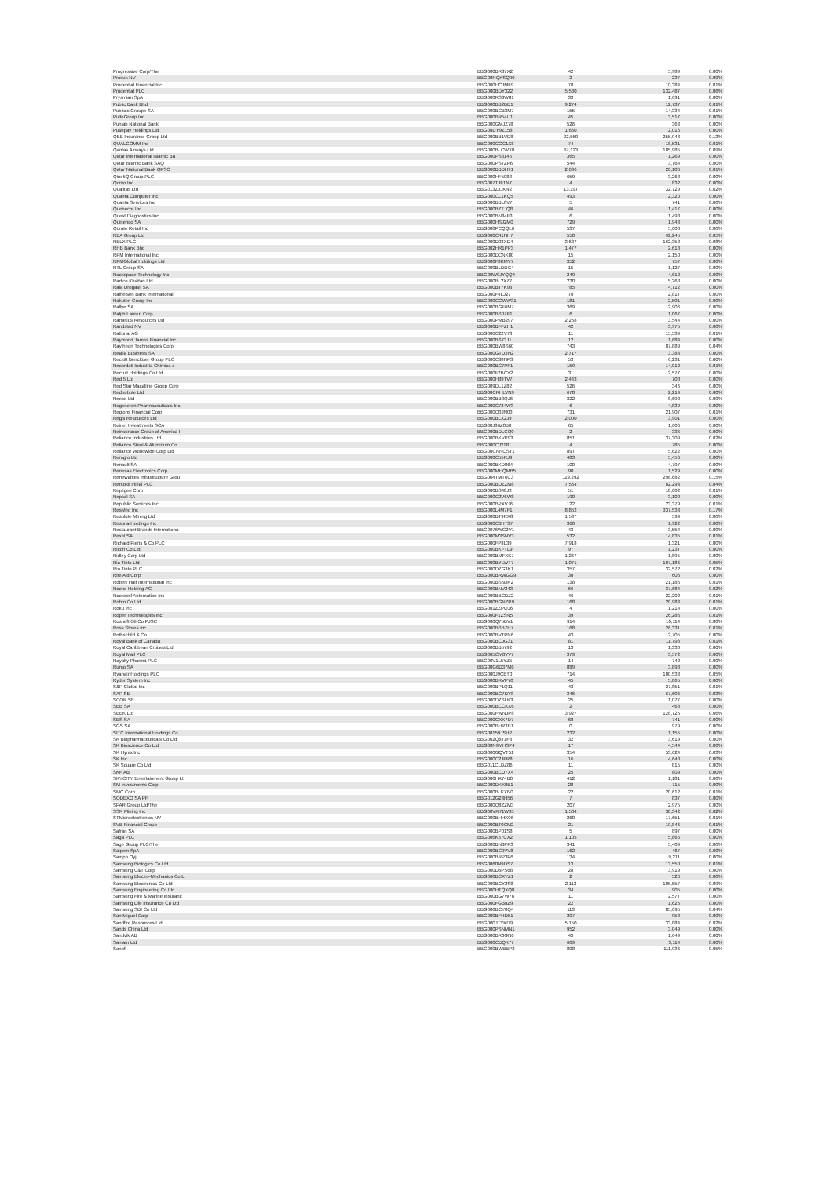| Progressive Corp/The | BBG000BR37X2 | 42 | 5,989 | 0.00% |
| Prosus NV | BBG00NQKSQ99 | 2 | 237 | 0.00% |
| Prudential Financial Inc | BBG000HCJMF9 | 70 | 10,384 | 0.01% |
| Prudential PLC | BBG000BDY322 | 5,580 | 132,487 | 0.06% |
| Prysmian SpA | BBG000RS8W81 | 33 | 1,691 | 0.00% |
| Public Bank Bhd | BBG000BB2BD1 | 9,274 | 12,737 | 0.01% |
| Publicis Groupe SA | BBG000BCB3M7 | 155 | 14,334 | 0.01% |
| PulteGroup Inc | BBG000BR54L0 | 45 | 3,517 | 0.00% |
| Punjab National Bank | BBG000GMJZ78 | 526 | 363 | 0.00% |
| Pushpay Holdings Ltd | BBG00DY9Z158 | 1,660 | 2,016 | 0.00% |
| QBE Insurance Group Ltd | BBG000BB1VD8 | 22,550 | 255,943 | 0.13% |
| QUALCOMM Inc | BBG000CGC1X8 | 74 | 18,531 | 0.01% |
| Qantas Airways Ltd | BBG000BLCWX0 | 37,123 | 185,985 | 0.09% |
| Qatar International Islamic Ba | BBG000PS8145 | 365 | 1,269 | 0.00% |
| Qatar Islamic Bank SAQ | BBG000PS7ZP6 | 544 | 3,764 | 0.00% |
| Qatar National Bank QPSC | BBG000BBDH91 | 2,636 | 20,106 | 0.01% |
| QinetiQ Group PLC | BBG000HF5083 | 659 | 3,268 | 0.00% |
| Qorvo Inc | BBG007TJF1N7 | 4 | 832 | 0.00% |
| Qualitas Ltd | BBG013ZJJKN2 | 13,197 | 32,729 | 0.02% |
| Quanta Computer Inc | BBG000CL1KQ5 | 493 | 2,320 | 0.00% |
| Quanta Services Inc | BBG000BBL8V7 | 5 | 741 | 0.00% |
| Quebecor Inc | BBG000BZTJQ8 | 46 | 1,417 | 0.00% |
| Quest Diagnostics Inc | BBG000BN84F3 | 6 | 1,498 | 0.00% |
| Quinenco SA | BBG000HSJ2M0 | 729 | 1,943 | 0.00% |
| Qurate Retail Inc | BBG000PCQQL6 | 537 | 5,608 | 0.00% |
| REA Group Ltd | BBG000C41NH7 | 550 | 92,245 | 0.05% |
| RELX PLC | BBG000D03XD4 | 3,637 | 162,358 | 0.08% |
| RHB Bank Bhd | BBG002HR1PP3 | 1,477 | 2,618 | 0.00% |
| RPM International Inc | BBG000DCNK80 | 15 | 2,150 | 0.00% |
| RPMGlobal Holdings Ltd | BBG000F8KMY7 | 352 | 757 | 0.00% |
| RTL Group SA | BBG000BLDDC4 | 15 | 1,127 | 0.00% |
| Rackspace Technology Inc | BBG00W0JYQQ4 | 249 | 4,612 | 0.00% |
| Radico Khaitan Ltd | BBG000BL2XZ7 | 230 | 5,268 | 0.00% |
| Raia Drogasil SA | BBG000BT7K93 | 785 | 4,712 | 0.00% |
| Raiffeisen Bank International | BBG000F4LJ27 | 70 | 2,817 | 0.00% |
| Rakuten Group Inc | BBG000CGWW31 | 181 | 2,501 | 0.00% |
| Rallye SA | BBG000BGF6M7 | 369 | 2,906 | 0.00% |
| Ralph Lauren Corp | BBG000BS0ZF1 | 6 | 1,067 | 0.00% |
| Ramelius Resources Ltd | BBG000PMB297 | 2,258 | 3,544 | 0.00% |
| Randstad NV | BBG000BFFZH1 | 42 | 3,975 | 0.00% |
| Rational AG | BBG000C22V73 | 11 | 15,539 | 0.01% |
| Raymond James Financial Inc | BBG000BS73J1 | 12 | 1,684 | 0.00% |
| Raytheon Technologies Corp | BBG000BW8S60 | 743 | 87,889 | 0.04% |
| Realia Business SA | BBG000GTD3N2 | 2,717 | 3,383 | 0.00% |
| Reckitt Benckiser Group PLC | BBG000C38NP3 | 53 | 6,231 | 0.00% |
| Recordati Industria Chimica e | BBG000BC7PF1 | 159 | 14,012 | 0.01% |
| Recruit Holdings Co Ltd | BBG000F2BCY2 | 31 | 2,577 | 0.00% |
| Red 5 Ltd | BBG000H39TV7 | 2,443 | 708 | 0.00% |
| Red Star Macalline Group Corp | BBG009DL1Z82 | 526 | 346 | 0.00% |
| Redbubble Ltd | BBG00CRHLVN9 | 678 | 2,219 | 0.00% |
| Reece Ltd | BBG000BB8QJ6 | 322 | 8,692 | 0.00% |
| Regeneron Pharmaceuticals Inc | BBG000C734W3 | 6 | 4,839 | 0.00% |
| Regions Financial Corp | BBG000Q3JN03 | 731 | 21,907 | 0.01% |
| Regis Resources Ltd | BBG000BLX2J9 | 2,000 | 3,901 | 0.00% |
| Reinet Investments SCA | BBG00J36Z0B0 | 65 | 1,606 | 0.00% |
| Reinsurance Group of America I | BBG000BDLCQ0 | 2 | 336 | 0.00% |
| Reliance Industries Ltd | BBG000BKVP93 | 851 | 37,309 | 0.02% |
| Reliance Steel & Aluminum Co | BBG000CJ2181 | 4 | 785 | 0.00% |
| Reliance Worldwide Corp Ltd | BBG00CNNCST1 | 897 | 5,622 | 0.00% |
| Remgro Ltd | BBG000C55RJ9 | 483 | 5,456 | 0.00% |
| Renault SA | BBG000BKD864 | 100 | 4,797 | 0.00% |
| Renesas Electronics Corp | BBG000MHQMB5 | 90 | 1,529 | 0.00% |
| Renewables Infrastructure Grou | BBG004TMT6C3 | 119,292 | 298,682 | 0.15% |
| Rentokil Initial PLC | BBG000BDZZM8 | 7,564 | 82,293 | 0.04% |
| Repligen Corp | BBG000BS48J3 | 51 | 18,602 | 0.01% |
| Repsol SA | BBG000C2V6W8 | 190 | 3,100 | 0.00% |
| Republic Services Inc | BBG000BPXVJ6 | 122 | 23,379 | 0.01% |
| ResMed Inc | BBG000L4M7F1 | 8,852 | 337,533 | 0.17% |
| Resolute Mining Ltd | BBG000BT9RX8 | 1,537 | 599 | 0.00% |
| Resona Holdings Inc | BBG000C6HT37 | 360 | 1,922 | 0.00% |
| Restaurant Brands Internationa | BBG0076WG2V1 | 43 | 3,554 | 0.00% |
| Rexel SA | BBG000M3SNV3 | 532 | 14,835 | 0.01% |
| Richard Pieris & Co PLC | BBG000FP8L39 | 7,918 | 1,321 | 0.00% |
| Ricoh Co Ltd | BBG000BKFTL9 | 97 | 1,237 | 0.00% |
| Ridley Corp Ltd | BBG000BMFXK7 | 1,267 | 1,895 | 0.00% |
| Rio Tinto Ltd | BBG000BYLWT7 | 1,071 | 107,186 | 0.05% |
| Rio Tinto PLC | BBG000DZG3K1 | 357 | 32,572 | 0.02% |
| Rite Aid Corp | BBG000BRWGG9 | 30 | 606 | 0.00% |
| Robert Half International Inc | BBG000BS5DR2 | 138 | 21,186 | 0.01% |
| Roche Holding AG | BBG000BNV243 | 66 | 37,684 | 0.02% |
| Rockwell Automation Inc | BBG000BBCDZ2 | 46 | 22,202 | 0.01% |
| Rohm Co Ltd | BBG000BGNZR9 | 168 | 20,983 | 0.01% |
| Roku Inc | BBG001ZZPQJ6 | 4 | 1,214 | 0.00% |
| Roper Technologies Inc | BBG000F1ZSN5 | 39 | 26,286 | 0.01% |
| Rosneft Oil Co PJSC | BBG000Q75BV1 | 914 | 10,114 | 0.00% |
| Ross Stores Inc | BBG000BSBZH7 | 168 | 26,331 | 0.01% |
| Rothschild & Co | BBG000BVTPN6 | 43 | 2,705 | 0.00% |
| Royal Bank of Canada | BBG000BCJG31 | 81 | 11,798 | 0.01% |
| Royal Caribbean Cruises Ltd | BBG000BB5792 | 13 | 1,330 | 0.00% |
| Royal Mail PLC | BBG005CM0YV7 | 379 | 3,572 | 0.00% |
| Royalty Pharma PLC | BBG00V1L5YZ5 | 14 | 742 | 0.00% |
| Rumo SA | BBG00G6D37M6 | 889 | 3,898 | 0.00% |
| Ryanair Holdings PLC | BBG000J9CBT0 | 714 | 100,533 | 0.05% |
| Ryder System Inc | BBG000BRVP70 | 45 | 5,065 | 0.00% |
| S&P Global Inc | BBG000BP1Q11 | 43 | 27,851 | 0.01% |
| SAP SE | BBG000BG7DY8 | 346 | 67,606 | 0.03% |
| SCOR SE | BBG000DZSLK3 | 25 | 1,077 | 0.00% |
| SEB SA | BBG000BCCKX6 | 2 | 468 | 0.00% |
| SEEK Ltd | BBG000FWNJP8 | 3,927 | 128,725 | 0.06% |
| SES SA | BBG000GXK7D7 | 68 | 741 | 0.00% |
| SGS SA | BBG000BHR3B1 | 0 | 979 | 0.00% |
| SITC International Holdings Co | BBG00159JSH2 | 232 | 1,155 | 0.00% |
| SK Biopharmaceuticals Co Ltd | BBG002Q871F3 | 32 | 3,619 | 0.00% |
| SK Bioscience Co Ltd | BBG00N9MHSP4 | 17 | 4,544 | 0.00% |
| SK Hynix Inc | BBG000GQVT51 | 354 | 53,624 | 0.03% |
| SK Inc | BBG000C2JFR8 | 16 | 4,648 | 0.00% |
| SK Square Co Ltd | BBG011CLDZ86 | 11 | 815 | 0.00% |
| SKF AB | BBG000BCD7X4 | 25 | 809 | 0.00% |
| SKYCITY Entertainment Group Lt | BBG000HX74B0 | 412 | 1,181 | 0.00% |
| SM Investments Corp | BBG000DKX0B1 | 28 | 715 | 0.00% |
| SMC Corp | BBG000BLKXN0 | 22 | 20,612 | 0.01% |
| SODEXO SA PF | BBG012G23H56 | 7 | 837 | 0.00% |
| SPAR Group Ltd/The | BBG000Q8ZZM3 | 207 | 2,975 | 0.00% |
| SSR Mining Inc | BBG00VR71W95 | 1,584 | 38,342 | 0.02% |
| STMicroelectronics NV | BBG000BHHK06 | 260 | 17,651 | 0.01% |
| SVB Financial Group | BBG000BT0CM2 | 21 | 19,846 | 0.01% |
| Safran SA | BBG000BP01S8 | 5 | 897 | 0.00% |
| Saga PLC | BBG006K57CX2 | 1,105 | 5,865 | 0.00% |
| Sage Group PLC/The | BBG000BN0PP3 | 341 | 5,409 | 0.00% |
| Saipem SpA | BBG000BC9VV8 | 162 | 467 | 0.00% |
| Sampo Oyj | BBG000BRP3P6 | 134 | 9,211 | 0.00% |
| Samsung Biologics Co Ltd | BBG0060N9DS7 | 13 | 13,550 | 0.01% |
| Samsung C&T Corp | BBG000D5PS68 | 28 | 3,919 | 0.00% |
| Samsung Electro-Mechanics Co L | BBG000BCXYZ1 | 2 | 526 | 0.00% |
| Samsung Electronics Co Ltd | BBG000BCY2S8 | 2,113 | 185,557 | 0.09% |
| Samsung Engineering Co Ltd | BBG000HTQXQ8 | 34 | 905 | 0.00% |
| Samsung Fire & Marine Insuranc | BBG000BG7W76 | 11 | 2,577 | 0.00% |
| Samsung Life Insurance Co Ltd | BBG000FGB8Z9 | 22 | 1,625 | 0.00% |
| Samsung SDI Co Ltd | BBG000BCY0Q4 | 113 | 85,695 | 0.04% |
| San Miguel Corp | BBG000BFHD51 | 307 | 953 | 0.00% |
| Sandfire Resources Ltd | BBG000JTYKD9 | 5,150 | 33,884 | 0.02% |
| Sands China Ltd | BBG000PSNMN1 | 952 | 3,049 | 0.00% |
| Sandvik AB | BBG000BR0GN6 | 43 | 1,649 | 0.00% |
| Sanlam Ltd | BBG000CDQK77 | 609 | 3,114 | 0.00% |
| Sanofi | BBG000BWBBP2 | 808 | 111,936 | 0.05% |